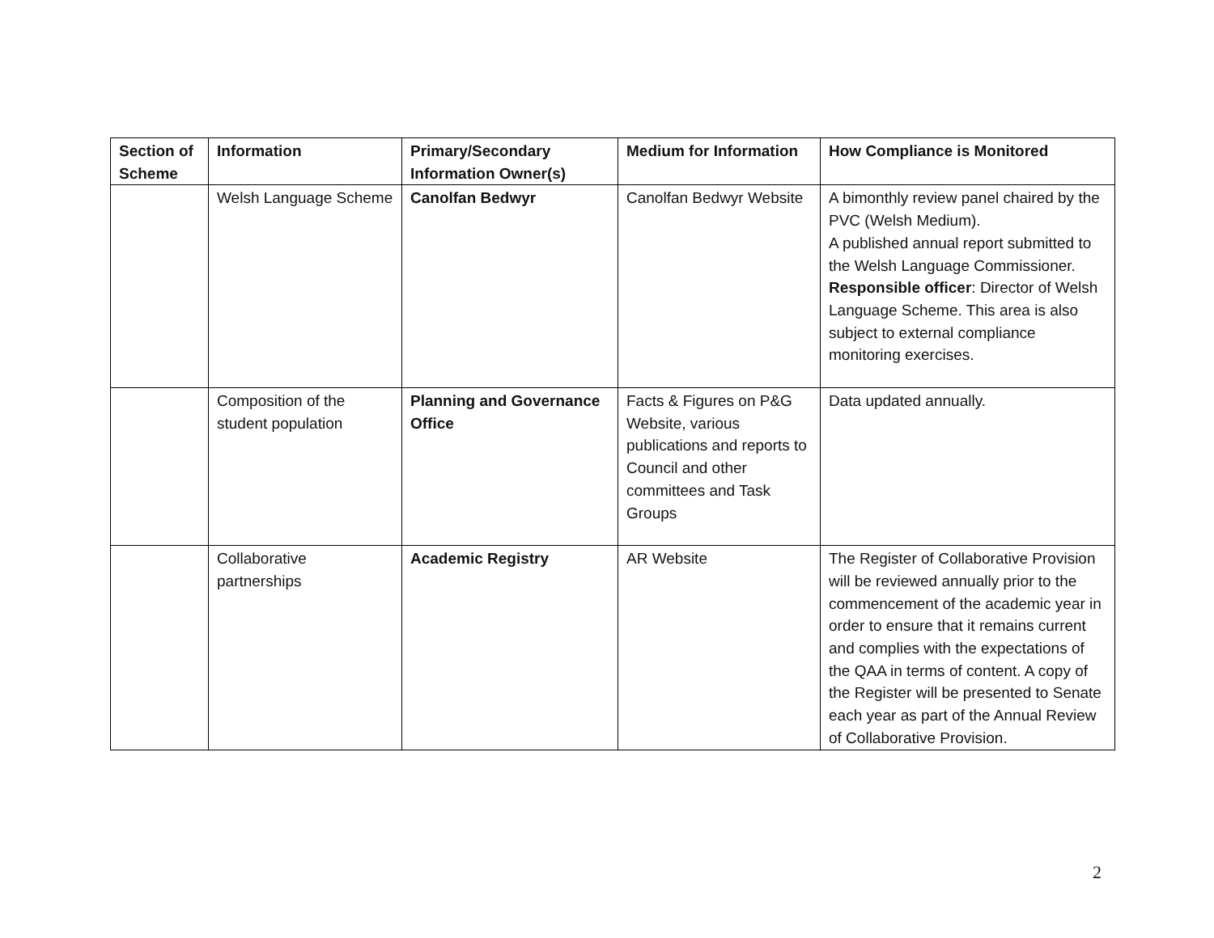| Section of Scheme | Information | Primary/Secondary Information Owner(s) | Medium for Information | How Compliance is Monitored |
| --- | --- | --- | --- | --- |
| | Welsh Language Scheme | Canolfan Bedwyr | Canolfan Bedwyr Website | A bimonthly review panel chaired by the PVC (Welsh Medium). A published annual report submitted to the Welsh Language Commissioner. Responsible officer : Director of Welsh Language Scheme. This area is also subject to external compliance monitoring exercises. |
| | Composition of the student population | Planning and Governance Office | Facts & Figures on P&G Website, various publications and reports to Council and other committees and Task Groups | Data updated annually. |
| | Collaborative partnerships | Academic Registry | AR Website | The Register of Collaborative Provision will be reviewed annually prior to the commencement of the academic year in order to ensure that it remains current and complies with the expectations of the QAA in terms of content. A copy of the Register will be presented to Senate each year as part of the Annual Review of Collaborative Provision. |
2